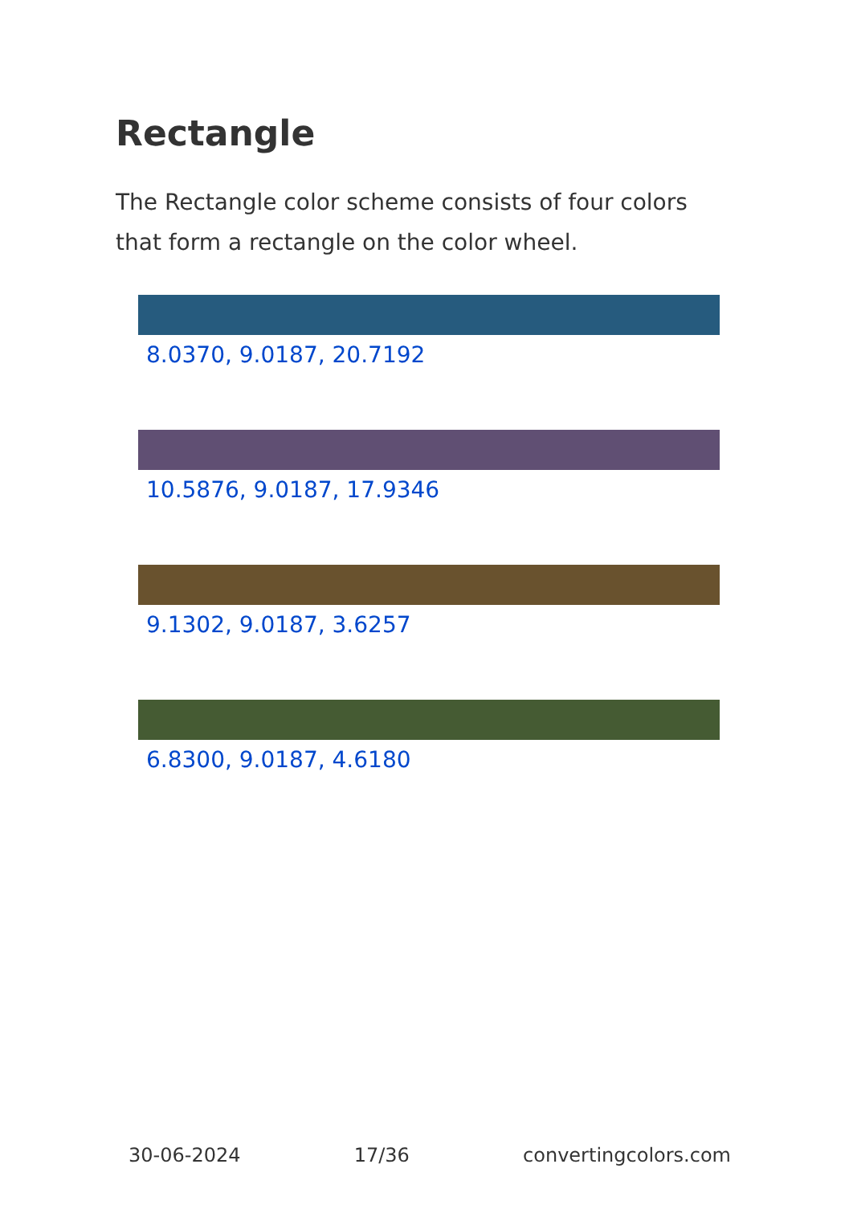Rectangle
The Rectangle color scheme consists of four colors that form a rectangle on the color wheel.
8.0370, 9.0187, 20.7192
10.5876, 9.0187, 17.9346
9.1302, 9.0187, 3.6257
6.8300, 9.0187, 4.6180
30-06-2024 17/36 convertingcolors.com